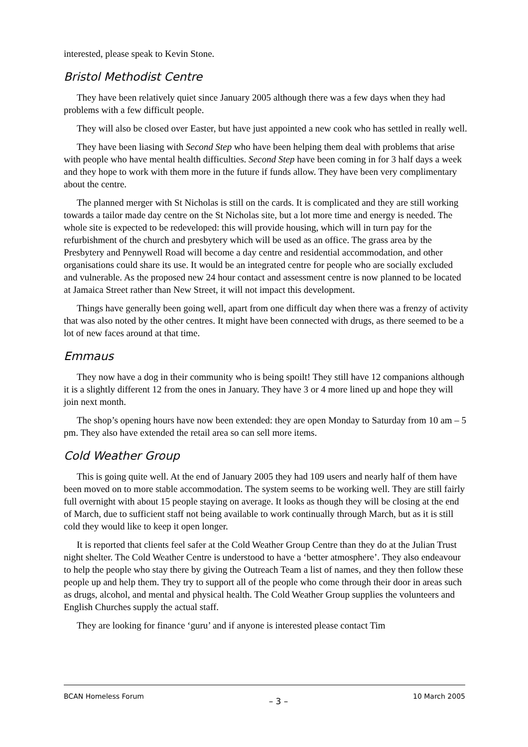interested, please speak to Kevin Stone.
Bristol Methodist Centre
They have been relatively quiet since January 2005 although there was a few days when they had problems with a few difficult people.
They will also be closed over Easter, but have just appointed a new cook who has settled in really well.
They have been liasing with Second Step who have been helping them deal with problems that arise with people who have mental health difficulties. Second Step have been coming in for 3 half days a week and they hope to work with them more in the future if funds allow. They have been very complimentary about the centre.
The planned merger with St Nicholas is still on the cards. It is complicated and they are still working towards a tailor made day centre on the St Nicholas site, but a lot more time and energy is needed. The whole site is expected to be redeveloped: this will provide housing, which will in turn pay for the refurbishment of the church and presbytery which will be used as an office. The grass area by the Presbytery and Pennywell Road will become a day centre and residential accommodation, and other organisations could share its use. It would be an integrated centre for people who are socially excluded and vulnerable. As the proposed new 24 hour contact and assessment centre is now planned to be located at Jamaica Street rather than New Street, it will not impact this development.
Things have generally been going well, apart from one difficult day when there was a frenzy of activity that was also noted by the other centres. It might have been connected with drugs, as there seemed to be a lot of new faces around at that time.
Emmaus
They now have a dog in their community who is being spoilt! They still have 12 companions although it is a slightly different 12 from the ones in January. They have 3 or 4 more lined up and hope they will join next month.
The shop’s opening hours have now been extended: they are open Monday to Saturday from 10 am – 5 pm. They also have extended the retail area so can sell more items.
Cold Weather Group
This is going quite well. At the end of January 2005 they had 109 users and nearly half of them have been moved on to more stable accommodation. The system seems to be working well. They are still fairly full overnight with about 15 people staying on average. It looks as though they will be closing at the end of March, due to sufficient staff not being available to work continually through March, but as it is still cold they would like to keep it open longer.
It is reported that clients feel safer at the Cold Weather Group Centre than they do at the Julian Trust night shelter. The Cold Weather Centre is understood to have a ‘better atmosphere’. They also endeavour to help the people who stay there by giving the Outreach Team a list of names, and they then follow these people up and help them. They try to support all of the people who come through their door in areas such as drugs, alcohol, and mental and physical health. The Cold Weather Group supplies the volunteers and English Churches supply the actual staff.
They are looking for finance ‘guru’ and if anyone is interested please contact Tim
BCAN Homeless Forum – 3 – 10 March 2005